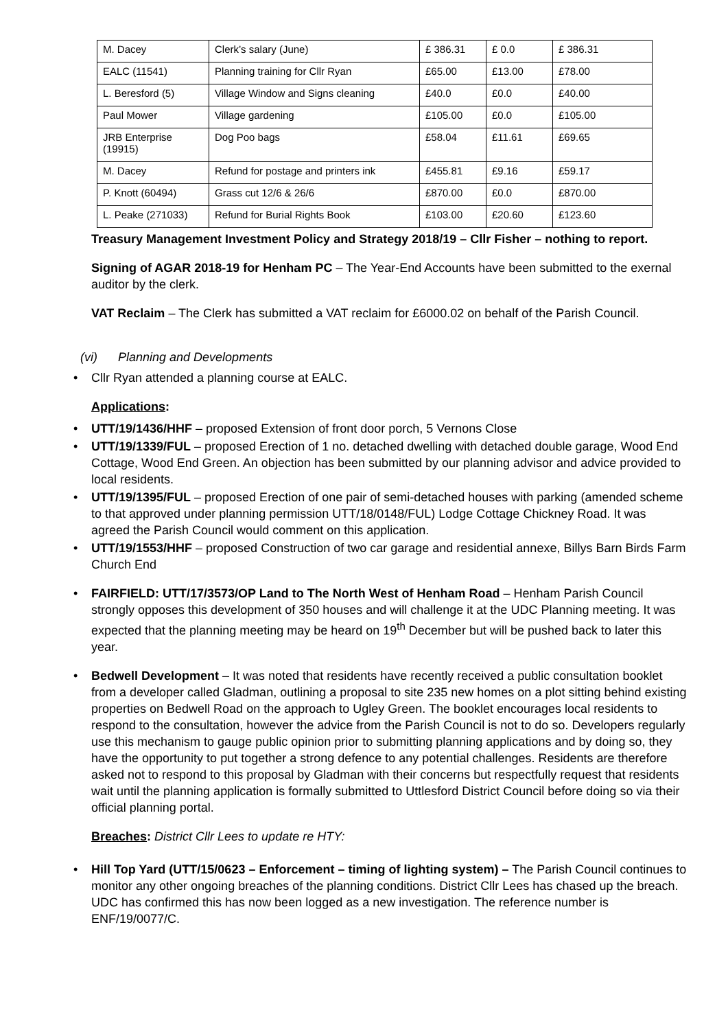| M. Dacey | Clerk’s salary (June) | £ 386.31 | £ 0.0 | £ 386.31 |
| EALC (11541) | Planning training for Cllr Ryan | £65.00 | £13.00 | £78.00 |
| L. Beresford (5) | Village Window and Signs cleaning | £40.0 | £0.0 | £40.00 |
| Paul Mower | Village gardening | £105.00 | £0.0 | £105.00 |
| JRB Enterprise (19915) | Dog Poo bags | £58.04 | £11.61 | £69.65 |
| M. Dacey | Refund for postage and printers ink | £455.81 | £9.16 | £59.17 |
| P. Knott (60494) | Grass cut 12/6 & 26/6 | £870.00 | £0.0 | £870.00 |
| L. Peake (271033) | Refund for Burial Rights Book | £103.00 | £20.60 | £123.60 |
Treasury Management Investment Policy and Strategy 2018/19 – Cllr Fisher – nothing to report.
Signing of AGAR 2018-19 for Henham PC – The Year-End Accounts have been submitted to the exernal auditor by the clerk.
VAT Reclaim – The Clerk has submitted a VAT reclaim for £6000.02 on behalf of the Parish Council.
(vi) Planning and Developments
• Cllr Ryan attended a planning course at EALC.
Applications:
• UTT/19/1436/HHF – proposed Extension of front door porch, 5 Vernons Close
• UTT/19/1339/FUL – proposed Erection of 1 no. detached dwelling with detached double garage, Wood End Cottage, Wood End Green. An objection has been submitted by our planning advisor and advice provided to local residents.
• UTT/19/1395/FUL – proposed Erection of one pair of semi-detached houses with parking (amended scheme to that approved under planning permission UTT/18/0148/FUL) Lodge Cottage Chickney Road. It was agreed the Parish Council would comment on this application.
• UTT/19/1553/HHF – proposed Construction of two car garage and residential annexe, Billys Barn Birds Farm Church End
• FAIRFIELD: UTT/17/3573/OP Land to The North West of Henham Road – Henham Parish Council strongly opposes this development of 350 houses and will challenge it at the UDC Planning meeting. It was expected that the planning meeting may be heard on 19<sup>th</sup> December but will be pushed back to later this year.
• Bedwell Development – It was noted that residents have recently received a public consultation booklet from a developer called Gladman, outlining a proposal to site 235 new homes on a plot sitting behind existing properties on Bedwell Road on the approach to Ugley Green. The booklet encourages local residents to respond to the consultation, however the advice from the Parish Council is not to do so. Developers regularly use this mechanism to gauge public opinion prior to submitting planning applications and by doing so, they have the opportunity to put together a strong defence to any potential challenges. Residents are therefore asked not to respond to this proposal by Gladman with their concerns but respectfully request that residents wait until the planning application is formally submitted to Uttlesford District Council before doing so via their official planning portal.
Breaches: District Cllr Lees to update re HTY:
• Hill Top Yard (UTT/15/0623 – Enforcement – timing of lighting system) – The Parish Council continues to monitor any other ongoing breaches of the planning conditions. District Cllr Lees has chased up the breach. UDC has confirmed this has now been logged as a new investigation. The reference number is ENF/19/0077/C.